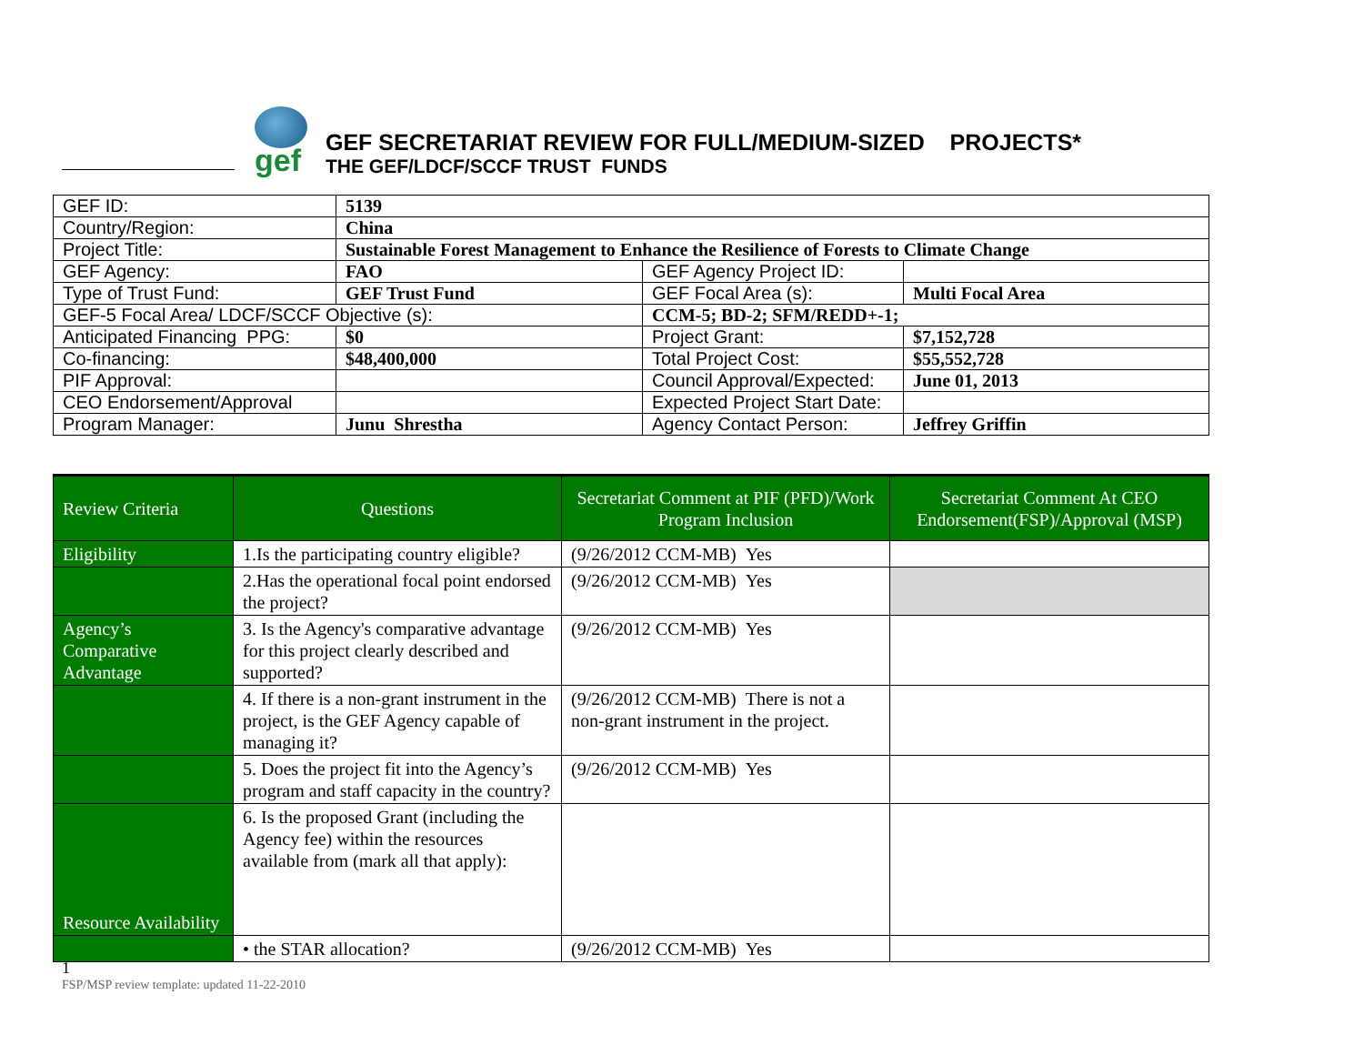gef
GEF SECRETARIAT REVIEW FOR FULL/MEDIUM-SIZED PROJECTS*
THE GEF/LDCF/SCCF TRUST FUNDS
| GEF ID: | 5139 | | |
| Country/Region: | China | | |
| Project Title: | Sustainable Forest Management to Enhance the Resilience of Forests to Climate Change | | |
| GEF Agency: | FAO | GEF Agency Project ID: | |
| Type of Trust Fund: | GEF Trust Fund | GEF Focal Area (s): | Multi Focal Area |
| GEF-5 Focal Area/ LDCF/SCCF Objective (s): | | CCM-5; BD-2; SFM/REDD+-1; | |
| Anticipated Financing PPG: | $0 | Project Grant: | $7,152,728 |
| Co-financing: | $48,400,000 | Total Project Cost: | $55,552,728 |
| PIF Approval: | | Council Approval/Expected: | June 01, 2013 |
| CEO Endorsement/Approval | | Expected Project Start Date: | |
| Program Manager: | Junu Shrestha | Agency Contact Person: | Jeffrey Griffin |
| Review Criteria | Questions | Secretariat Comment at PIF (PFD)/Work Program Inclusion | Secretariat Comment At CEO Endorsement(FSP)/Approval (MSP) |
| --- | --- | --- | --- |
| Eligibility | 1.Is the participating country eligible? | (9/26/2012 CCM-MB) Yes | |
| | 2.Has the operational focal point endorsed the project? | (9/26/2012 CCM-MB) Yes | |
| Agency’s Comparative Advantage | 3. Is the Agency's comparative advantage for this project clearly described and supported? | (9/26/2012 CCM-MB) Yes | |
| | 4. If there is a non-grant instrument in the project, is the GEF Agency capable of managing it? | (9/26/2012 CCM-MB) There is not a non-grant instrument in the project. | |
| | 5. Does the project fit into the Agency’s program and staff capacity in the country? | (9/26/2012 CCM-MB) Yes | |
| Resource Availability | 6. Is the proposed Grant (including the Agency fee) within the resources available from (mark all that apply): | | |
| | • the STAR allocation? | (9/26/2012 CCM-MB) Yes | |
1
FSP/MSP review template: updated 11-22-2010